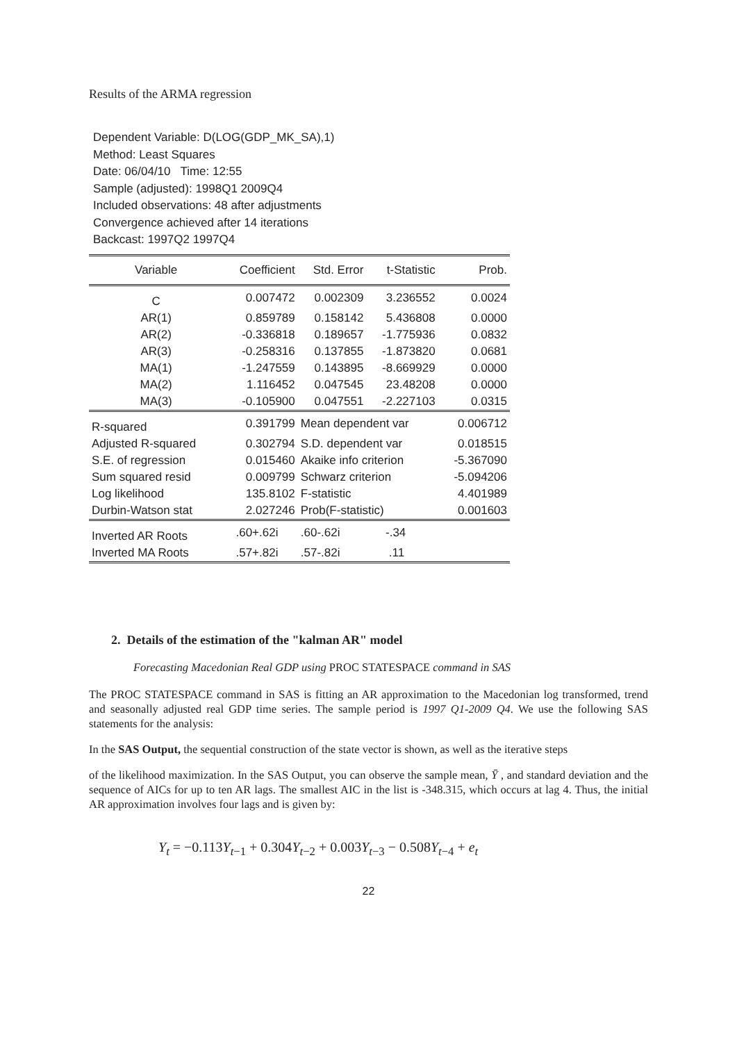Results of the ARMA regression
Dependent Variable: D(LOG(GDP_MK_SA),1)
Method: Least Squares
Date: 06/04/10 Time: 12:55
Sample (adjusted): 1998Q1 2009Q4
Included observations: 48 after adjustments
Convergence achieved after 14 iterations
Backcast: 1997Q2 1997Q4
| Variable | Coefficient | Std. Error | t-Statistic | Prob. |
| --- | --- | --- | --- | --- |
| C | 0.007472 | 0.002309 | 3.236552 | 0.0024 |
| AR(1) | 0.859789 | 0.158142 | 5.436808 | 0.0000 |
| AR(2) | -0.336818 | 0.189657 | -1.775936 | 0.0832 |
| AR(3) | -0.258316 | 0.137855 | -1.873820 | 0.0681 |
| MA(1) | -1.247559 | 0.143895 | -8.669929 | 0.0000 |
| MA(2) | 1.116452 | 0.047545 | 23.48208 | 0.0000 |
| MA(3) | -0.105900 | 0.047551 | -2.227103 | 0.0315 |
| R-squared | 0.391799 | Mean dependent var | | 0.006712 |
| Adjusted R-squared | 0.302794 | S.D. dependent var | | 0.018515 |
| S.E. of regression | 0.015460 | Akaike info criterion | | -5.367090 |
| Sum squared resid | 0.009799 | Schwarz criterion | | -5.094206 |
| Log likelihood | 135.8102 | F-statistic | | 4.401989 |
| Durbin-Watson stat | 2.027246 | Prob(F-statistic) | | 0.001603 |
| Inverted AR Roots | .60+.62i | .60-.62i | -.34 | |
| Inverted MA Roots | .57+.82i | .57-.82i | .11 | |
2. Details of the estimation of the "kalman AR" model
Forecasting Macedonian Real GDP using PROC STATESPACE command in SAS
The PROC STATESPACE command in SAS is fitting an AR approximation to the Macedonian log transformed, trend and seasonally adjusted real GDP time series. The sample period is 1997 Q1-2009 Q4. We use the following SAS statements for the analysis:
In the SAS Output, the sequential construction of the state vector is shown, as well as the iterative steps
of the likelihood maximization. In the SAS Output, you can observe the sample mean, Ȳ , and standard deviation and the sequence of AICs for up to ten AR lags. The smallest AIC in the list is -348.315, which occurs at lag 4. Thus, the initial AR approximation involves four lags and is given by:
Y<sub>t</sub> = −0.113Y<sub>t−1</sub> + 0.304Y<sub>t−2</sub> + 0.003Y<sub>t−3</sub> − 0.508Y<sub>t−4</sub> + e<sub>t</sub>
22